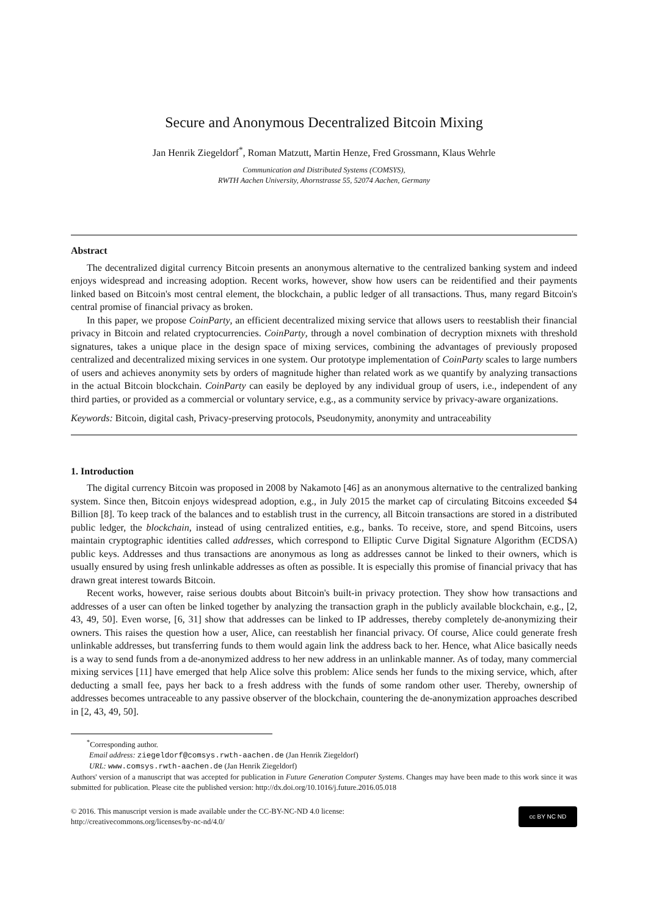Secure and Anonymous Decentralized Bitcoin Mixing
Jan Henrik Ziegeldorf<sup>*</sup>, Roman Matzutt, Martin Henze, Fred Grossmann, Klaus Wehrle
Communication and Distributed Systems (COMSYS),
RWTH Aachen University, Ahornstrasse 55, 52074 Aachen, Germany
Abstract
The decentralized digital currency Bitcoin presents an anonymous alternative to the centralized banking system and indeed enjoys widespread and increasing adoption. Recent works, however, show how users can be reidentified and their payments linked based on Bitcoin's most central element, the blockchain, a public ledger of all transactions. Thus, many regard Bitcoin's central promise of financial privacy as broken.
In this paper, we propose CoinParty, an efficient decentralized mixing service that allows users to reestablish their financial privacy in Bitcoin and related cryptocurrencies. CoinParty, through a novel combination of decryption mixnets with threshold signatures, takes a unique place in the design space of mixing services, combining the advantages of previously proposed centralized and decentralized mixing services in one system. Our prototype implementation of CoinParty scales to large numbers of users and achieves anonymity sets by orders of magnitude higher than related work as we quantify by analyzing transactions in the actual Bitcoin blockchain. CoinParty can easily be deployed by any individual group of users, i.e., independent of any third parties, or provided as a commercial or voluntary service, e.g., as a community service by privacy-aware organizations.
Keywords: Bitcoin, digital cash, Privacy-preserving protocols, Pseudonymity, anonymity and untraceability
1. Introduction
The digital currency Bitcoin was proposed in 2008 by Nakamoto [46] as an anonymous alternative to the centralized banking system. Since then, Bitcoin enjoys widespread adoption, e.g., in July 2015 the market cap of circulating Bitcoins exceeded $4 Billion [8]. To keep track of the balances and to establish trust in the currency, all Bitcoin transactions are stored in a distributed public ledger, the blockchain, instead of using centralized entities, e.g., banks. To receive, store, and spend Bitcoins, users maintain cryptographic identities called addresses, which correspond to Elliptic Curve Digital Signature Algorithm (ECDSA) public keys. Addresses and thus transactions are anonymous as long as addresses cannot be linked to their owners, which is usually ensured by using fresh unlinkable addresses as often as possible. It is especially this promise of financial privacy that has drawn great interest towards Bitcoin.
Recent works, however, raise serious doubts about Bitcoin's built-in privacy protection. They show how transactions and addresses of a user can often be linked together by analyzing the transaction graph in the publicly available blockchain, e.g., [2, 43, 49, 50]. Even worse, [6, 31] show that addresses can be linked to IP addresses, thereby completely de-anonymizing their owners. This raises the question how a user, Alice, can reestablish her financial privacy. Of course, Alice could generate fresh unlinkable addresses, but transferring funds to them would again link the address back to her. Hence, what Alice basically needs is a way to send funds from a de-anonymized address to her new address in an unlinkable manner. As of today, many commercial mixing services [11] have emerged that help Alice solve this problem: Alice sends her funds to the mixing service, which, after deducting a small fee, pays her back to a fresh address with the funds of some random other user. Thereby, ownership of addresses becomes untraceable to any passive observer of the blockchain, countering the de-anonymization approaches described in [2, 43, 49, 50].
<sup>*</sup> Corresponding author.
Email address: ziegeldorf@comsys.rwth-aachen.de (Jan Henrik Ziegeldorf)
URL: www.comsys.rwth-aachen.de (Jan Henrik Ziegeldorf)
Authors' version of a manuscript that was accepted for publication in Future Generation Computer Systems. Changes may have been made to this work since it was submitted for publication. Please cite the published version: http://dx.doi.org/10.1016/j.future.2016.05.018
© 2016. This manuscript version is made available under the CC-BY-NC-ND 4.0 license:
http://creativecommons.org/licenses/by-nc-nd/4.0/
cc BY NC ND